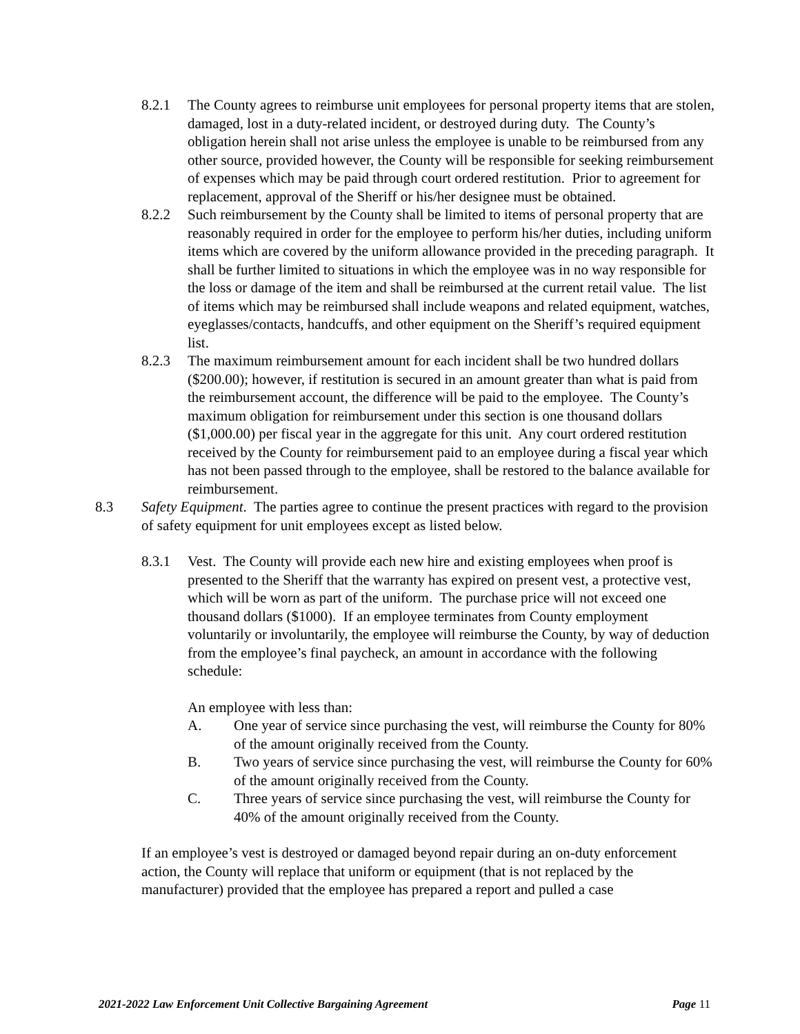8.2.1 The County agrees to reimburse unit employees for personal property items that are stolen, damaged, lost in a duty-related incident, or destroyed during duty. The County’s obligation herein shall not arise unless the employee is unable to be reimbursed from any other source, provided however, the County will be responsible for seeking reimbursement of expenses which may be paid through court ordered restitution. Prior to agreement for replacement, approval of the Sheriff or his/her designee must be obtained.
8.2.2 Such reimbursement by the County shall be limited to items of personal property that are reasonably required in order for the employee to perform his/her duties, including uniform items which are covered by the uniform allowance provided in the preceding paragraph. It shall be further limited to situations in which the employee was in no way responsible for the loss or damage of the item and shall be reimbursed at the current retail value. The list of items which may be reimbursed shall include weapons and related equipment, watches, eyeglasses/contacts, handcuffs, and other equipment on the Sheriff’s required equipment list.
8.2.3 The maximum reimbursement amount for each incident shall be two hundred dollars ($200.00); however, if restitution is secured in an amount greater than what is paid from the reimbursement account, the difference will be paid to the employee. The County’s maximum obligation for reimbursement under this section is one thousand dollars ($1,000.00) per fiscal year in the aggregate for this unit. Any court ordered restitution received by the County for reimbursement paid to an employee during a fiscal year which has not been passed through to the employee, shall be restored to the balance available for reimbursement.
8.3 Safety Equipment. The parties agree to continue the present practices with regard to the provision of safety equipment for unit employees except as listed below.
8.3.1 Vest. The County will provide each new hire and existing employees when proof is presented to the Sheriff that the warranty has expired on present vest, a protective vest, which will be worn as part of the uniform. The purchase price will not exceed one thousand dollars ($1000). If an employee terminates from County employment voluntarily or involuntarily, the employee will reimburse the County, by way of deduction from the employee’s final paycheck, an amount in accordance with the following schedule:
An employee with less than:
A. One year of service since purchasing the vest, will reimburse the County for 80% of the amount originally received from the County.
B. Two years of service since purchasing the vest, will reimburse the County for 60% of the amount originally received from the County.
C. Three years of service since purchasing the vest, will reimburse the County for 40% of the amount originally received from the County.
If an employee’s vest is destroyed or damaged beyond repair during an on-duty enforcement action, the County will replace that uniform or equipment (that is not replaced by the manufacturer) provided that the employee has prepared a report and pulled a case
2021-2022 Law Enforcement Unit Collective Bargaining Agreement Page 11